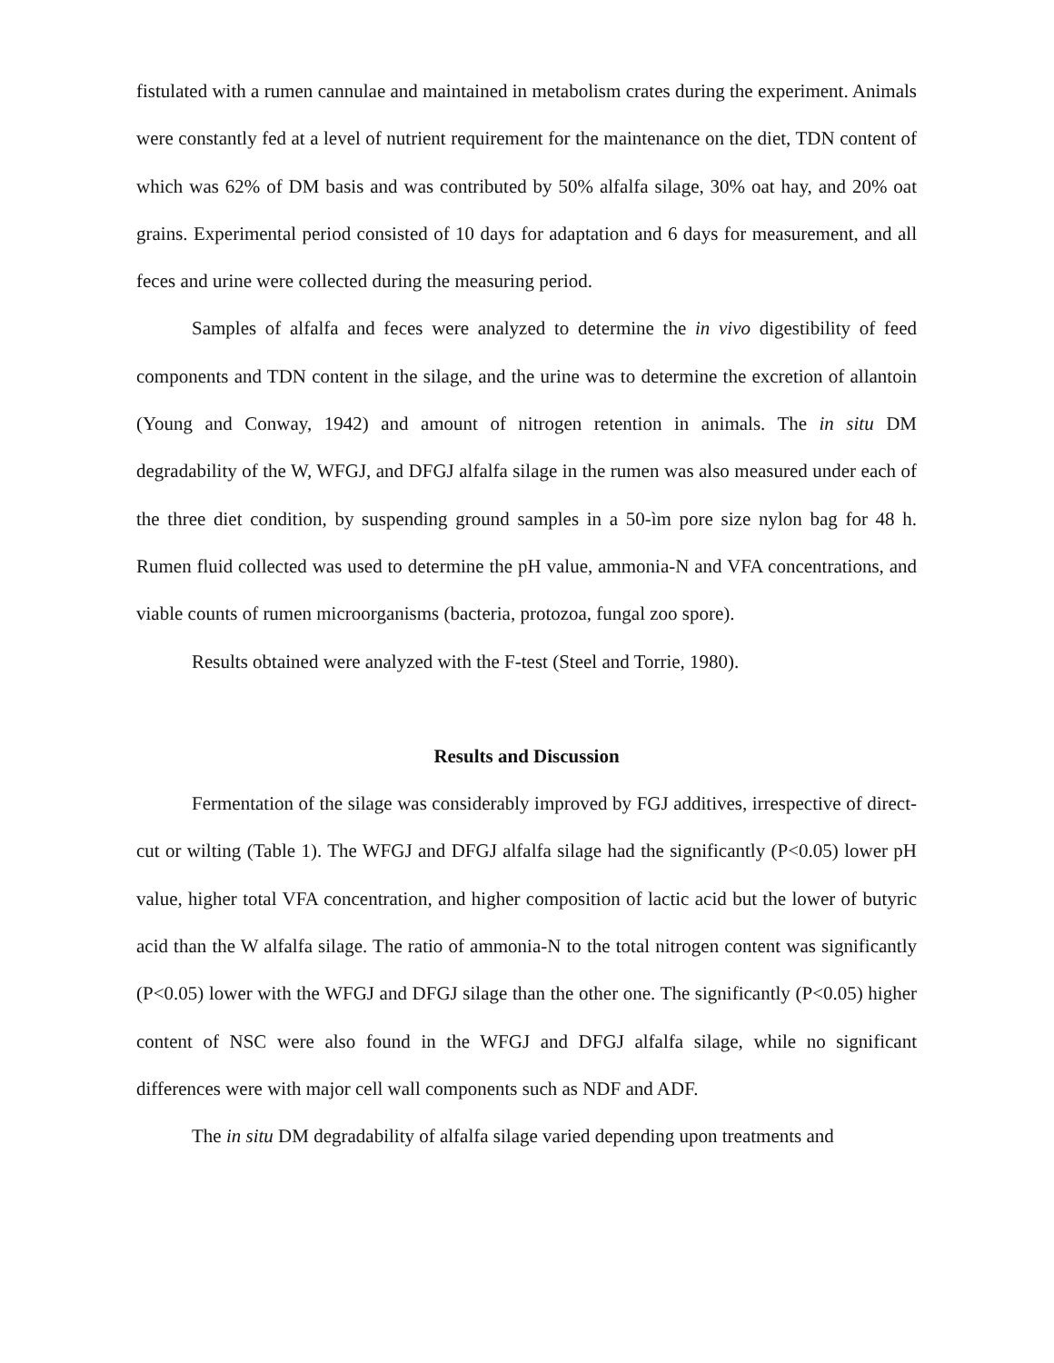fistulated with a rumen cannulae and maintained in metabolism crates during the experiment. Animals were constantly fed at a level of nutrient requirement for the maintenance on the diet, TDN content of which was 62% of DM basis and was contributed by 50% alfalfa silage, 30% oat hay, and 20% oat grains. Experimental period consisted of 10 days for adaptation and 6 days for measurement, and all feces and urine were collected during the measuring period.
Samples of alfalfa and feces were analyzed to determine the in vivo digestibility of feed components and TDN content in the silage, and the urine was to determine the excretion of allantoin (Young and Conway, 1942) and amount of nitrogen retention in animals. The in situ DM degradability of the W, WFGJ, and DFGJ alfalfa silage in the rumen was also measured under each of the three diet condition, by suspending ground samples in a 50-ìm pore size nylon bag for 48 h. Rumen fluid collected was used to determine the pH value, ammonia-N and VFA concentrations, and viable counts of rumen microorganisms (bacteria, protozoa, fungal zoo spore).
Results obtained were analyzed with the F-test (Steel and Torrie, 1980).
Results and Discussion
Fermentation of the silage was considerably improved by FGJ additives, irrespective of direct-cut or wilting (Table 1). The WFGJ and DFGJ alfalfa silage had the significantly (P<0.05) lower pH value, higher total VFA concentration, and higher composition of lactic acid but the lower of butyric acid than the W alfalfa silage. The ratio of ammonia-N to the total nitrogen content was significantly (P<0.05) lower with the WFGJ and DFGJ silage than the other one. The significantly (P<0.05) higher content of NSC were also found in the WFGJ and DFGJ alfalfa silage, while no significant differences were with major cell wall components such as NDF and ADF.
The in situ DM degradability of alfalfa silage varied depending upon treatments and